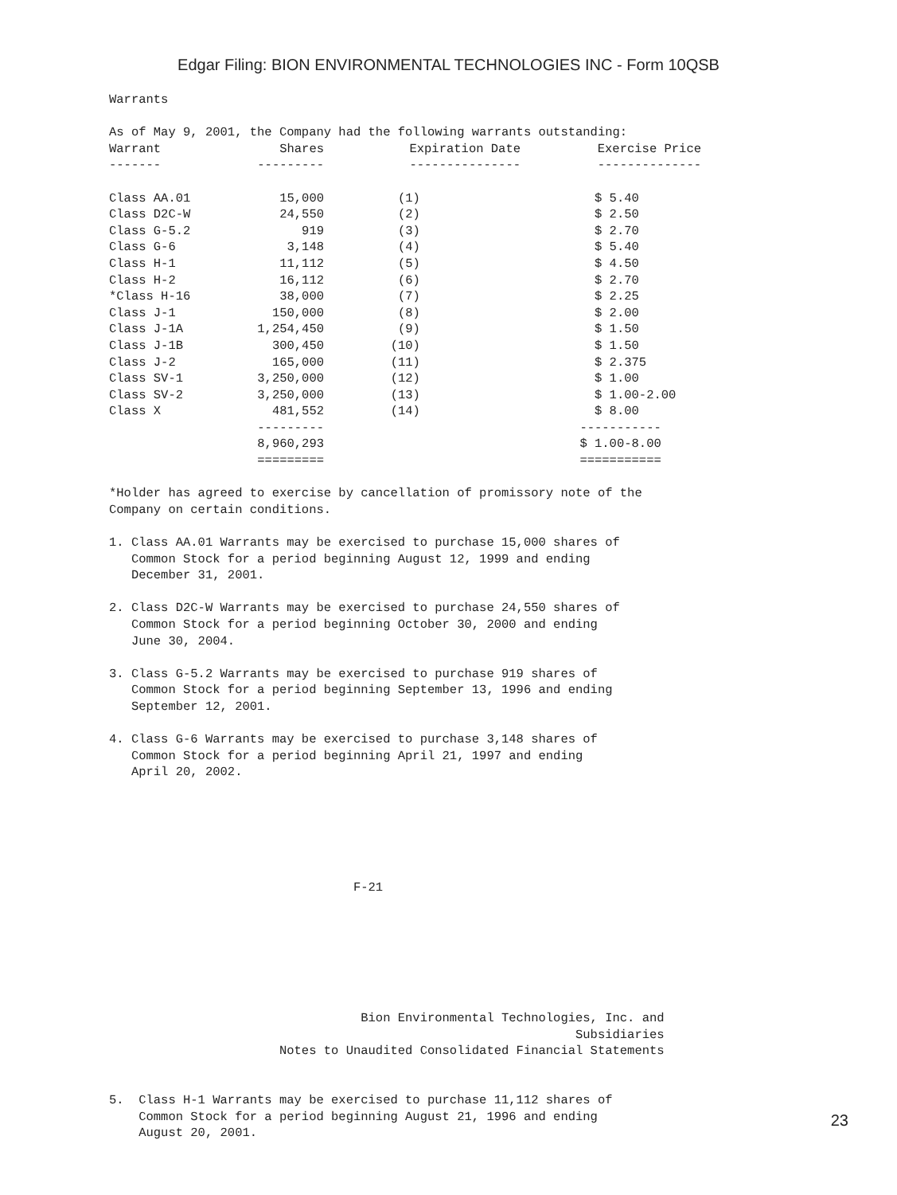Edgar Filing: BION ENVIRONMENTAL TECHNOLOGIES INC - Form 10QSB
Warrants As of May 9, 2001, the Company had the following warrants outstanding:
| Warrant ------- | Shares --------- | Expiration Date --------------- | Exercise Price -------------- |
| --- | --- | --- | --- |
| Class AA.01 | 15,000 | (1) | $ 5.40 |
| Class D2C-W | 24,550 | (2) | $ 2.50 |
| Class G-5.2 | 919 | (3) | $ 2.70 |
| Class G-6 | 3,148 | (4) | $ 5.40 |
| Class H-1 | 11,112 | (5) | $ 4.50 |
| Class H-2 | 16,112 | (6) | $ 2.70 |
| *Class H-16 | 38,000 | (7) | $ 2.25 |
| Class J-1 | 150,000 | (8) | $ 2.00 |
| Class J-1A | 1,254,450 | (9) | $ 1.50 |
| Class J-1B | 300,450 | (10) | $ 1.50 |
| Class J-2 | 165,000 | (11) | $ 2.375 |
| Class SV-1 | 3,250,000 | (12) | $ 1.00 |
| Class SV-2 | 3,250,000 | (13) | $ 1.00-2.00 |
| Class X | 481,552 | (14) | $ 8.00 |
| | --------- | | ----------- |
| | 8,960,293 | | $ 1.00-8.00 |
| | ========= | | =========== |
*Holder has agreed to exercise by cancellation of promissory note of the Company on certain conditions. 1. Class AA.01 Warrants may be exercised to purchase 15,000 shares of Common Stock for a period beginning August 12, 1999 and ending December 31, 2001. 2. Class D2C-W Warrants may be exercised to purchase 24,550 shares of Common Stock for a period beginning October 30, 2000 and ending June 30, 2004. 3. Class G-5.2 Warrants may be exercised to purchase 919 shares of Common Stock for a period beginning September 13, 1996 and ending September 12, 2001. 4. Class G-6 Warrants may be exercised to purchase 3,148 shares of Common Stock for a period beginning April 21, 1997 and ending April 20, 2002. F-21 Bion Environmental Technologies, Inc. and Subsidiaries Notes to Unaudited Consolidated Financial Statements 5. Class H-1 Warrants may be exercised to purchase 11,112 shares of Common Stock for a period beginning August 21, 1996 and ending August 20, 2001.
23